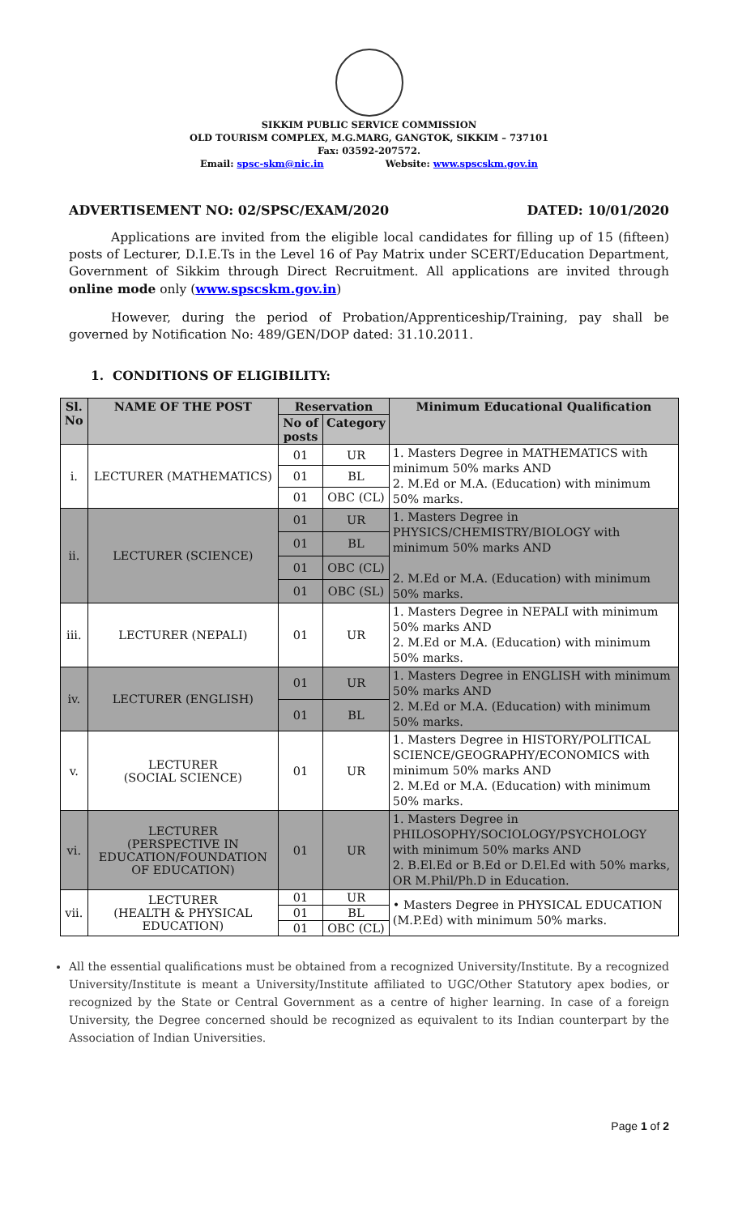SIKKIM PUBLIC SERVICE COMMISSION
OLD TOURISM COMPLEX, M.G.MARG, GANGTOK, SIKKIM – 737101
Fax: 03592-207572.
Email: spsc-skm@nic.in Website: www.spscskm.gov.in
ADVERTISEMENT NO: 02/SPSC/EXAM/2020 DATED: 10/01/2020
Applications are invited from the eligible local candidates for filling up of 15 (fifteen) posts of Lecturer, D.I.E.Ts in the Level 16 of Pay Matrix under SCERT/Education Department, Government of Sikkim through Direct Recruitment. All applications are invited through online mode only (www.spscskm.gov.in)
However, during the period of Probation/Apprenticeship/Training, pay shall be governed by Notification No: 489/GEN/DOP dated: 31.10.2011.
1. CONDITIONS OF ELIGIBILITY:
| Sl. No | NAME OF THE POST | Reservation | | Minimum Educational Qualification |
| --- | --- | --- | --- | --- |
| | | No of posts | Category | |
| i. | LECTURER (MATHEMATICS) | 01 | UR | 1. Masters Degree in MATHEMATICS with minimum 50% marks AND 2. M.Ed or M.A. (Education) with minimum 50% marks. |
| | | 01 | BL | |
| | | 01 | OBC (CL) | |
| ii. | LECTURER (SCIENCE) | 01 | UR | 1. Masters Degree in PHYSICS/CHEMISTRY/BIOLOGY with minimum 50% marks AND 2. M.Ed or M.A. (Education) with minimum 50% marks. |
| | | 01 | BL | |
| | | 01 | OBC (CL) | |
| | | 01 | OBC (SL) | |
| iii. | LECTURER (NEPALI) | 01 | UR | 1. Masters Degree in NEPALI with minimum 50% marks AND 2. M.Ed or M.A. (Education) with minimum 50% marks. |
| iv. | LECTURER (ENGLISH) | 01 | UR | 1. Masters Degree in ENGLISH with minimum 50% marks AND 2. M.Ed or M.A. (Education) with minimum 50% marks. |
| | | 01 | BL | |
| v. | LECTURER (SOCIAL SCIENCE) | 01 | UR | 1. Masters Degree in HISTORY/POLITICAL SCIENCE/GEOGRAPHY/ECONOMICS with minimum 50% marks AND 2. M.Ed or M.A. (Education) with minimum 50% marks. |
| vi. | LECTURER (PERSPECTIVE IN EDUCATION/FOUNDATION OF EDUCATION) | 01 | UR | 1. Masters Degree in PHILOSOPHY/SOCIOLOGY/PSYCHOLOGY with minimum 50% marks AND 2. B.El.Ed or B.Ed or D.El.Ed with 50% marks, OR M.Phil/Ph.D in Education. |
| vii. | LECTURER (HEALTH & PHYSICAL EDUCATION) | 01 | UR | • Masters Degree in PHYSICAL EDUCATION (M.P.Ed) with minimum 50% marks. |
| | | 01 | BL | |
| | | 01 | OBC (CL) | |
All the essential qualifications must be obtained from a recognized University/Institute. By a recognized University/Institute is meant a University/Institute affiliated to UGC/Other Statutory apex bodies, or recognized by the State or Central Government as a centre of higher learning. In case of a foreign University, the Degree concerned should be recognized as equivalent to its Indian counterpart by the Association of Indian Universities.
Page 1 of 2